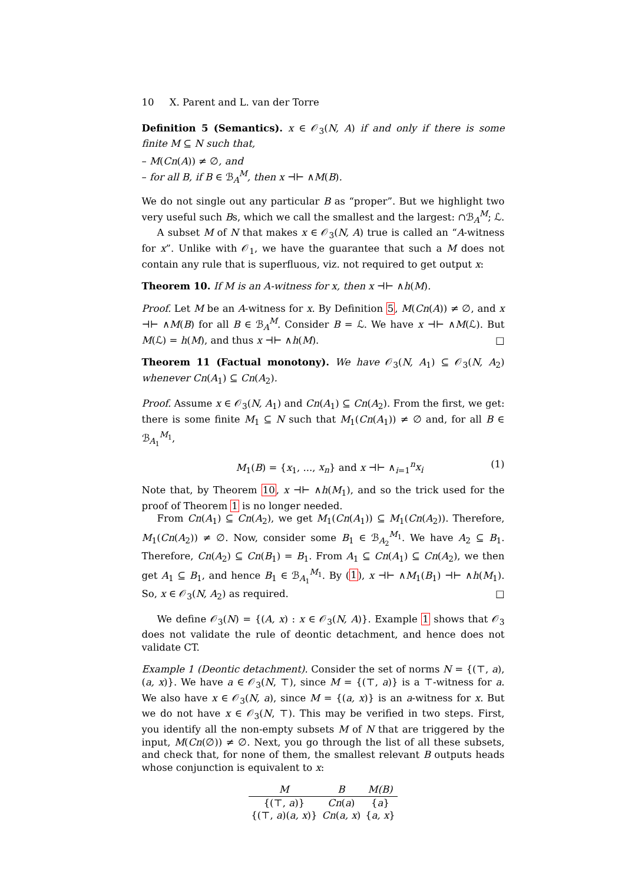10 X. Parent and L. van der Torre
Definition 5 (Semantics). x ∈ 𝒪<sub>3</sub>(N, A) if and only if there is some finite M ⊆ N such that,
– M(Cn(A)) ≠ ∅, and
– for all B, if B ∈ ℬ<sub>A</sub><sup>M</sup>, then x ⊣⊢ ∧M(B).
We do not single out any particular B as “proper”. But we highlight two very useful such Bs, which we call the smallest and the largest: ∩ℬ<sub>A</sub><sup>M</sup>; ℒ.
A subset M of N that makes x ∈ 𝒪<sub>3</sub>(N, A) true is called an “A-witness for x”. Unlike with 𝒪<sub>1</sub>, we have the guarantee that such a M does not contain any rule that is superfluous, viz. not required to get output x:
Theorem 10. If M is an A-witness for x, then x ⊣⊢ ∧h(M).
Proof. Let M be an A-witness for x. By Definition 5, M(Cn(A)) ≠ ∅, and x ⊣⊢ ∧M(B) for all B ∈ ℬ<sub>A</sub><sup>M</sup>. Consider B = ℒ. We have x ⊣⊢ ∧M(ℒ). But M(ℒ) = h(M), and thus x ⊣⊢ ∧h(M). □
Theorem 11 (Factual monotony). We have 𝒪<sub>3</sub>(N, A<sub>1</sub>) ⊆ 𝒪<sub>3</sub>(N, A<sub>2</sub>) whenever Cn(A<sub>1</sub>) ⊆ Cn(A<sub>2</sub>).
Proof. Assume x ∈ 𝒪<sub>3</sub>(N, A<sub>1</sub>) and Cn(A<sub>1</sub>) ⊆ Cn(A<sub>2</sub>). From the first, we get: there is some finite M<sub>1</sub> ⊆ N such that M<sub>1</sub>(Cn(A<sub>1</sub>)) ≠ ∅ and, for all B ∈ ℬ<sub>A<sub>1</sub></sub><sup>M<sub>1</sub></sup>,
M<sub>1</sub>(B) = {x<sub>1</sub>, ..., x<sub>n</sub>} and x ⊣⊢ ∧<sub>i=1</sub><sup>n</sup>x<sub>i</sub> (1)
Note that, by Theorem 10, x ⊣⊢ ∧h(M<sub>1</sub>), and so the trick used for the proof of Theorem 1 is no longer needed.
From Cn(A<sub>1</sub>) ⊆ Cn(A<sub>2</sub>), we get M<sub>1</sub>(Cn(A<sub>1</sub>)) ⊆ M<sub>1</sub>(Cn(A<sub>2</sub>)). Therefore, M<sub>1</sub>(Cn(A<sub>2</sub>)) ≠ ∅. Now, consider some B<sub>1</sub> ∈ ℬ<sub>A<sub>2</sub></sub><sup>M<sub>1</sub></sup>. We have A<sub>2</sub> ⊆ B<sub>1</sub>. Therefore, Cn(A<sub>2</sub>) ⊆ Cn(B<sub>1</sub>) = B<sub>1</sub>. From A<sub>1</sub> ⊆ Cn(A<sub>1</sub>) ⊆ Cn(A<sub>2</sub>), we then get A<sub>1</sub> ⊆ B<sub>1</sub>, and hence B<sub>1</sub> ∈ ℬ<sub>A<sub>1</sub></sub><sup>M<sub>1</sub></sup>. By (1), x ⊣⊢ ∧M<sub>1</sub>(B<sub>1</sub>) ⊣⊢ ∧h(M<sub>1</sub>). So, x ∈ 𝒪<sub>3</sub>(N, A<sub>2</sub>) as required. □
We define 𝒪<sub>3</sub>(N) = {(A, x) : x ∈ 𝒪<sub>3</sub>(N, A)}. Example 1 shows that 𝒪<sub>3</sub> does not validate the rule of deontic detachment, and hence does not validate CT.
Example 1 (Deontic detachment). Consider the set of norms N = {(⊤, a), (a, x)}. We have a ∈ 𝒪<sub>3</sub>(N, ⊤), since M = {(⊤, a)} is a ⊤-witness for a. We also have x ∈ 𝒪<sub>3</sub>(N, a), since M = {(a, x)} is an a-witness for x. But we do not have x ∈ 𝒪<sub>3</sub>(N, ⊤). This may be verified in two steps. First, you identify all the non-empty subsets M of N that are triggered by the input, M(Cn(∅)) ≠ ∅. Next, you go through the list of all these subsets, and check that, for none of them, the smallest relevant B outputs heads whose conjunction is equivalent to x:
| M | B | M(B) |
| --- | --- | --- |
| {(⊤, a )} | Cn ( a ) | { a } |
| {(⊤, a )( a, x )} | Cn ( a, x ) | { a, x } |